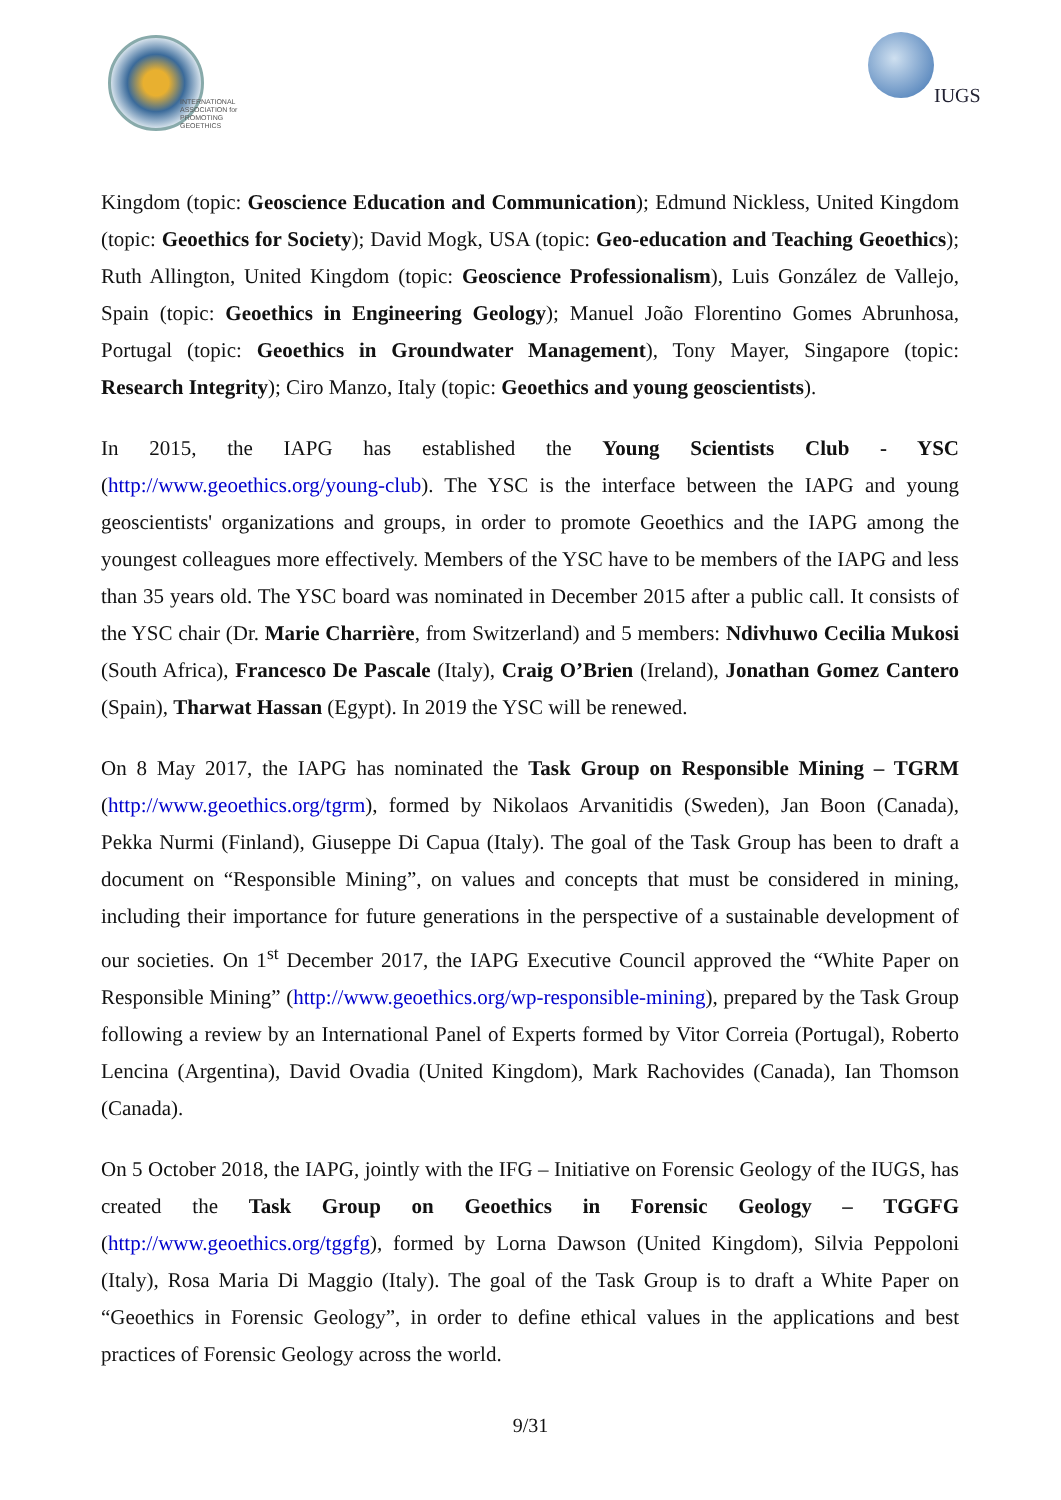INTERNATIONAL
ASSOCIATION for
PROMOTING
GEOETHICS
IUGS
Kingdom (topic: Geoscience Education and Communication); Edmund Nickless, United Kingdom (topic: Geoethics for Society); David Mogk, USA (topic: Geo-education and Teaching Geoethics); Ruth Allington, United Kingdom (topic: Geoscience Professionalism), Luis González de Vallejo, Spain (topic: Geoethics in Engineering Geology); Manuel João Florentino Gomes Abrunhosa, Portugal (topic: Geoethics in Groundwater Management), Tony Mayer, Singapore (topic: Research Integrity); Ciro Manzo, Italy (topic: Geoethics and young geoscientists).
In 2015, the IAPG has established the Young Scientists Club - YSC (http://www.geoethics.org/young-club). The YSC is the interface between the IAPG and young geoscientists' organizations and groups, in order to promote Geoethics and the IAPG among the youngest colleagues more effectively. Members of the YSC have to be members of the IAPG and less than 35 years old. The YSC board was nominated in December 2015 after a public call. It consists of the YSC chair (Dr. Marie Charrière, from Switzerland) and 5 members: Ndivhuwo Cecilia Mukosi (South Africa), Francesco De Pascale (Italy), Craig O’Brien (Ireland), Jonathan Gomez Cantero (Spain), Tharwat Hassan (Egypt). In 2019 the YSC will be renewed.
On 8 May 2017, the IAPG has nominated the Task Group on Responsible Mining – TGRM (http://www.geoethics.org/tgrm), formed by Nikolaos Arvanitidis (Sweden), Jan Boon (Canada), Pekka Nurmi (Finland), Giuseppe Di Capua (Italy). The goal of the Task Group has been to draft a document on “Responsible Mining”, on values and concepts that must be considered in mining, including their importance for future generations in the perspective of a sustainable development of our societies. On 1<sup>st</sup> December 2017, the IAPG Executive Council approved the “White Paper on Responsible Mining” (http://www.geoethics.org/wp-responsible-mining), prepared by the Task Group following a review by an International Panel of Experts formed by Vitor Correia (Portugal), Roberto Lencina (Argentina), David Ovadia (United Kingdom), Mark Rachovides (Canada), Ian Thomson (Canada).
On 5 October 2018, the IAPG, jointly with the IFG – Initiative on Forensic Geology of the IUGS, has created the Task Group on Geoethics in Forensic Geology – TGGFG (http://www.geoethics.org/tggfg), formed by Lorna Dawson (United Kingdom), Silvia Peppoloni (Italy), Rosa Maria Di Maggio (Italy). The goal of the Task Group is to draft a White Paper on “Geoethics in Forensic Geology”, in order to define ethical values in the applications and best practices of Forensic Geology across the world.
9/31